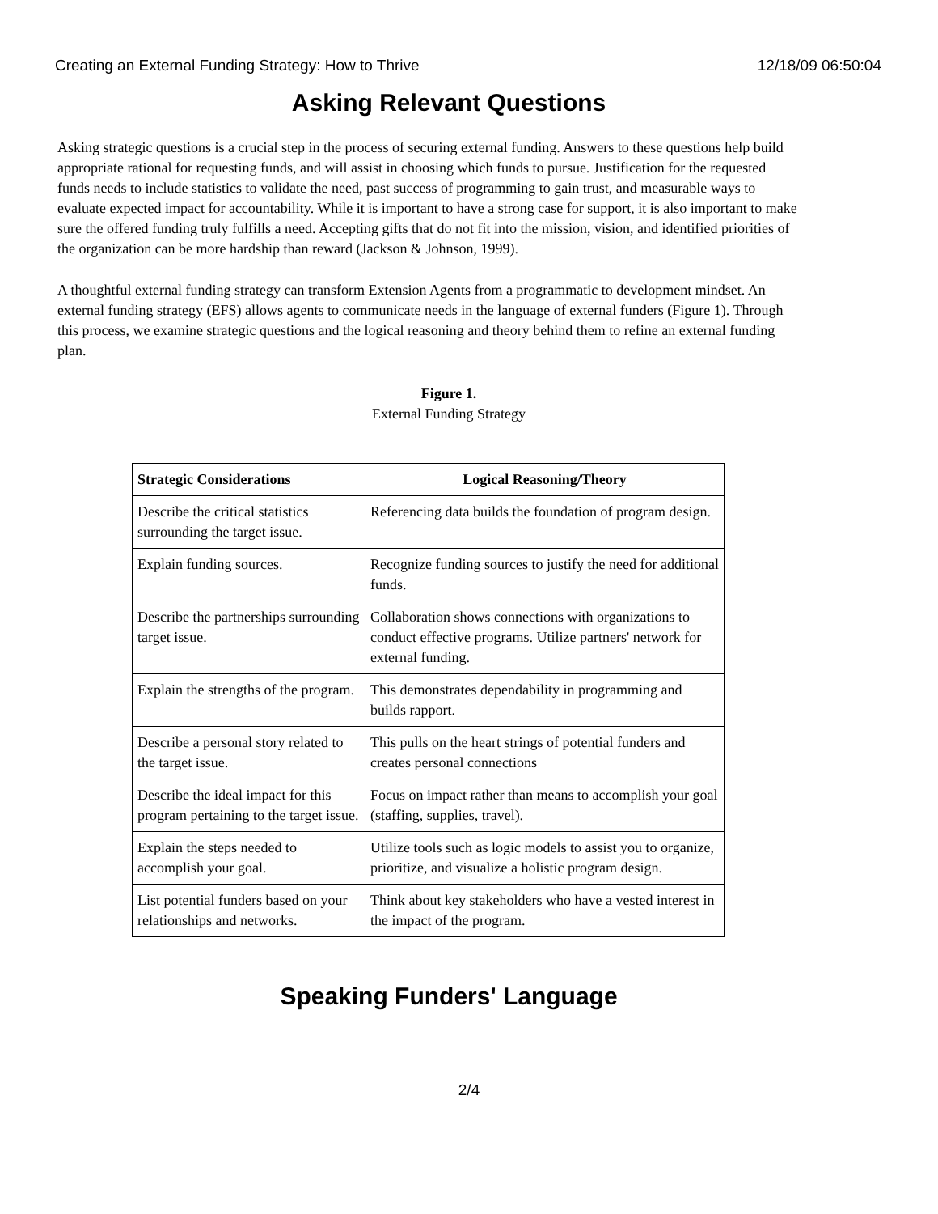Creating an External Funding Strategy: How to Thrive 12/18/09 06:50:04
Asking Relevant Questions
Asking strategic questions is a crucial step in the process of securing external funding. Answers to these questions help build appropriate rational for requesting funds, and will assist in choosing which funds to pursue. Justification for the requested funds needs to include statistics to validate the need, past success of programming to gain trust, and measurable ways to evaluate expected impact for accountability. While it is important to have a strong case for support, it is also important to make sure the offered funding truly fulfills a need. Accepting gifts that do not fit into the mission, vision, and identified priorities of the organization can be more hardship than reward (Jackson & Johnson, 1999).
A thoughtful external funding strategy can transform Extension Agents from a programmatic to development mindset. An external funding strategy (EFS) allows agents to communicate needs in the language of external funders (Figure 1). Through this process, we examine strategic questions and the logical reasoning and theory behind them to refine an external funding plan.
Figure 1.
External Funding Strategy
| Strategic Considerations | Logical Reasoning/Theory |
| --- | --- |
| Describe the critical statistics surrounding the target issue. | Referencing data builds the foundation of program design. |
| Explain funding sources. | Recognize funding sources to justify the need for additional funds. |
| Describe the partnerships surrounding target issue. | Collaboration shows connections with organizations to conduct effective programs. Utilize partners' network for external funding. |
| Explain the strengths of the program. | This demonstrates dependability in programming and builds rapport. |
| Describe a personal story related to the target issue. | This pulls on the heart strings of potential funders and creates personal connections |
| Describe the ideal impact for this program pertaining to the target issue. | Focus on impact rather than means to accomplish your goal (staffing, supplies, travel). |
| Explain the steps needed to accomplish your goal. | Utilize tools such as logic models to assist you to organize, prioritize, and visualize a holistic program design. |
| List potential funders based on your relationships and networks. | Think about key stakeholders who have a vested interest in the impact of the program. |
Speaking Funders' Language
2/4